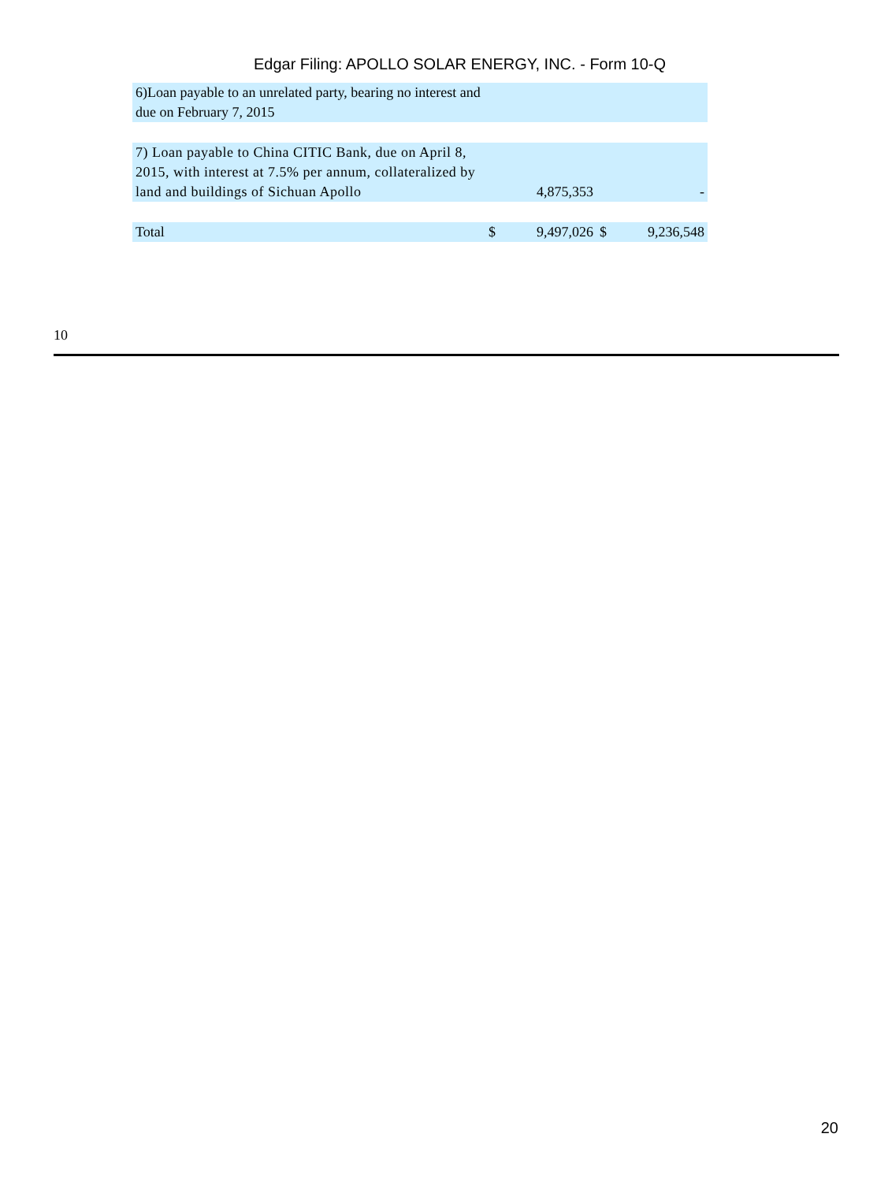Edgar Filing: APOLLO SOLAR ENERGY, INC. - Form 10-Q
| 6)Loan payable to an unrelated party, bearing no interest and due on February 7, 2015 | | | | |
| 7) Loan payable to China CITIC Bank, due on April 8, 2015, with interest at 7.5% per annum, collateralized by land and buildings of Sichuan Apollo | | 4,875,353 | | - |
| Total | $ | 9,497,026 | $ | 9,236,548 |
10
20